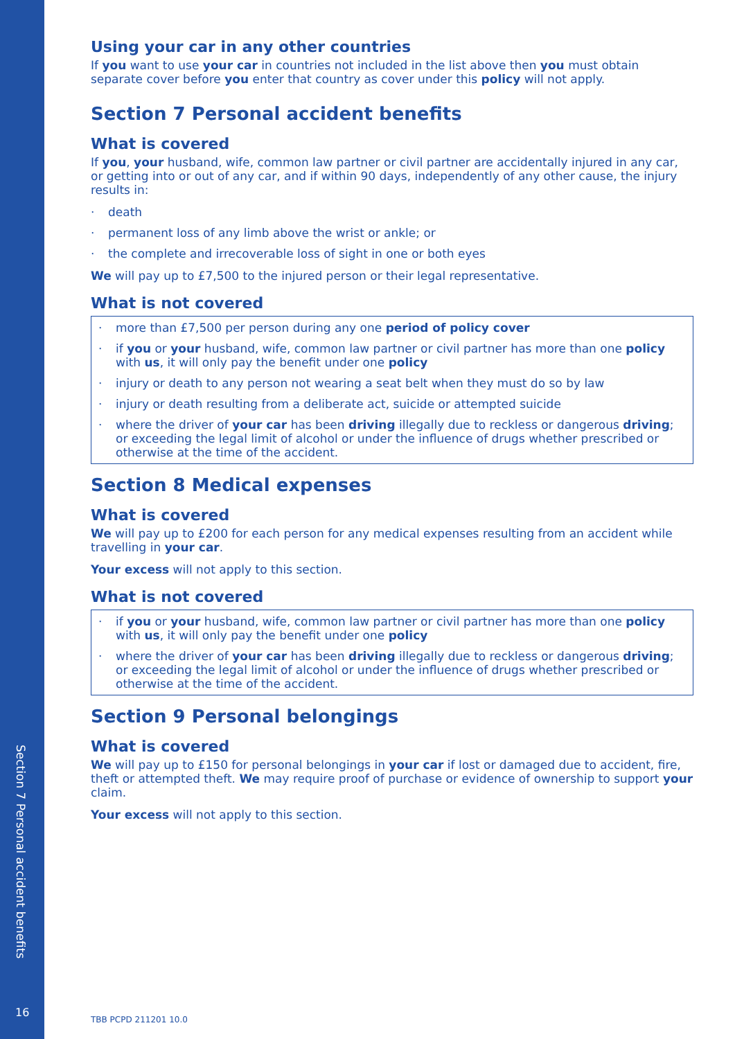Section 7 Personal accident benefits
16
Using your car in any other countries
If you want to use your car in countries not included in the list above then you must obtain separate cover before you enter that country as cover under this policy will not apply.
Section 7 Personal accident benefits
What is covered
If you, your husband, wife, common law partner or civil partner are accidentally injured in any car, or getting into or out of any car, and if within 90 days, independently of any other cause, the injury results in:
· death
· permanent loss of any limb above the wrist or ankle; or
· the complete and irrecoverable loss of sight in one or both eyes
We will pay up to £7,500 to the injured person or their legal representative.
What is not covered
· more than £7,500 per person during any one period of policy cover
· if you or your husband, wife, common law partner or civil partner has more than one policy with us, it will only pay the benefit under one policy
· injury or death to any person not wearing a seat belt when they must do so by law
· injury or death resulting from a deliberate act, suicide or attempted suicide
· where the driver of your car has been driving illegally due to reckless or dangerous driving; or exceeding the legal limit of alcohol or under the influence of drugs whether prescribed or otherwise at the time of the accident.
Section 8 Medical expenses
What is covered
We will pay up to £200 for each person for any medical expenses resulting from an accident while travelling in your car.
Your excess will not apply to this section.
What is not covered
· if you or your husband, wife, common law partner or civil partner has more than one policy with us, it will only pay the benefit under one policy
· where the driver of your car has been driving illegally due to reckless or dangerous driving; or exceeding the legal limit of alcohol or under the influence of drugs whether prescribed or otherwise at the time of the accident.
Section 9 Personal belongings
What is covered
We will pay up to £150 for personal belongings in your car if lost or damaged due to accident, fire, theft or attempted theft. We may require proof of purchase or evidence of ownership to support your claim.
Your excess will not apply to this section.
TBB PCPD 211201 10.0